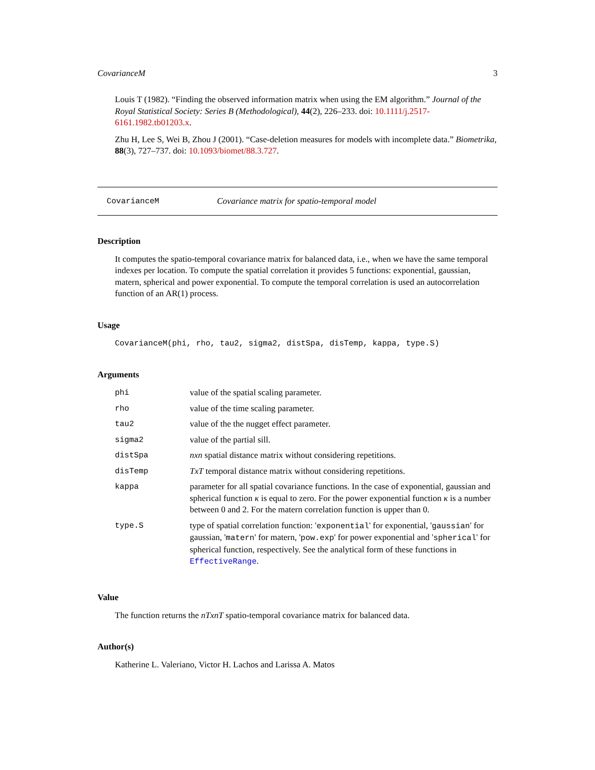CovarianceM 3
Louis T (1982). “Finding the observed information matrix when using the EM algorithm.” Journal of the Royal Statistical Society: Series B (Methodological), 44(2), 226–233. doi: 10.1111/j.2517-6161.1982.tb01203.x.
Zhu H, Lee S, Wei B, Zhou J (2001). “Case-deletion measures for models with incomplete data.” Biometrika, 88(3), 727–737. doi: 10.1093/biomet/88.3.727.
CovarianceM Covariance matrix for spatio-temporal model
Description
It computes the spatio-temporal covariance matrix for balanced data, i.e., when we have the same temporal indexes per location. To compute the spatial correlation it provides 5 functions: exponential, gaussian, matern, spherical and power exponential. To compute the temporal correlation is used an autocorrelation function of an AR(1) process.
Usage
CovarianceM(phi, rho, tau2, sigma2, distSpa, disTemp, kappa, type.S)
Arguments
| phi | value of the spatial scaling parameter. |
| rho | value of the time scaling parameter. |
| tau2 | value of the the nugget effect parameter. |
| sigma2 | value of the partial sill. |
| distSpa | nxn spatial distance matrix without considering repetitions. |
| disTemp | TxT temporal distance matrix without considering repetitions. |
| kappa | parameter for all spatial covariance functions. In the case of exponential, gaussian and spherical function κ is equal to zero. For the power exponential function κ is a number between 0 and 2. For the matern correlation function is upper than 0. |
| type.S | type of spatial correlation function: ' exponential ' for exponential, ' gaussian ' for gaussian, ' matern ' for matern, ' pow.exp ' for power exponential and ' spherical ' for spherical function, respectively. See the analytical form of these functions in EffectiveRange . |
Value
The function returns the nTxnT spatio-temporal covariance matrix for balanced data.
Author(s)
Katherine L. Valeriano, Victor H. Lachos and Larissa A. Matos